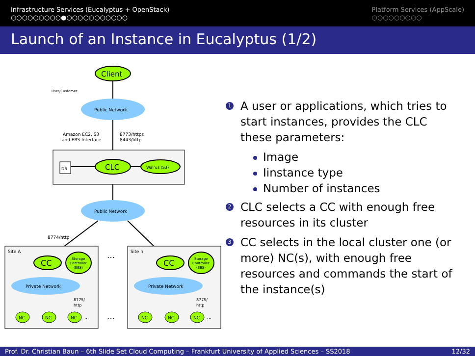Infrastructure Services (Eucalyptus + OpenStack)
○○○○○○○○○●○○○○○○○○○○○
Platform Services (AppScale)
○○○○○○○○○
Launch of an Instance in Eucalyptus (1/2)
User/Customer
Client
Public Network
Amazon EC2, S3
and EBS Interface
8773/https
8443/http
DB
CLC
Walrus (S3)
Public Network
8774/http
Site A
CC
Storage
Controller
(EBS)
Private Network
8775/
http
NC
NC
NC
…
…
…
Site n
CC
Storage
Controller
(EBS)
Private Network
8775/
http
NC
NC
NC
…
1
A user or applications, which tries to start instances, provides the CLC these parameters:
Image
Iinstance type
Number of instances
2
CLC selects a CC with enough free resources in its cluster
3
CC selects in the local cluster one (or more) NC(s), with enough free resources and commands the start of the instance(s)
Prof. Dr. Christian Baun – 6th Slide Set Cloud Computing – Frankfurt University of Applied Sciences – SS2018 12/32